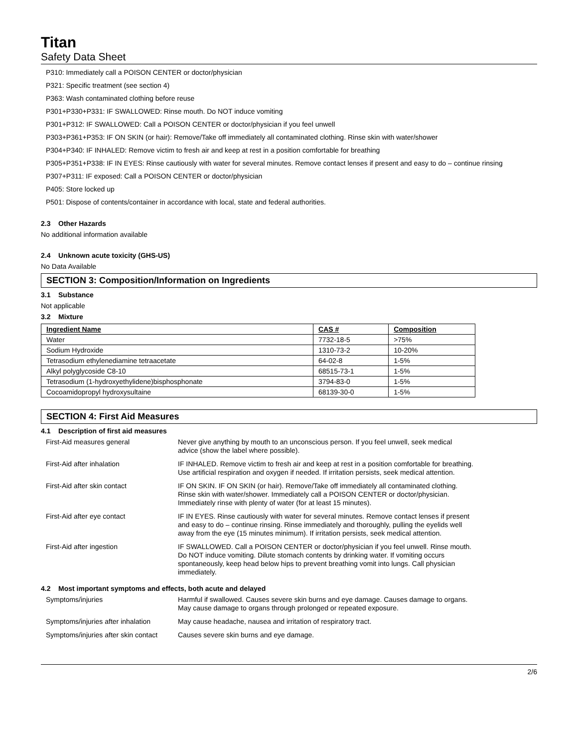Titan
Safety Data Sheet
P310: Immediately call a POISON CENTER or doctor/physician
P321: Specific treatment (see section 4)
P363: Wash contaminated clothing before reuse
P301+P330+P331: IF SWALLOWED: Rinse mouth. Do NOT induce vomiting
P301+P312: IF SWALLOWED: Call a POISON CENTER or doctor/physician if you feel unwell
P303+P361+P353: IF ON SKIN (or hair): Remove/Take off immediately all contaminated clothing. Rinse skin with water/shower
P304+P340: IF INHALED: Remove victim to fresh air and keep at rest in a position comfortable for breathing
P305+P351+P338: IF IN EYES: Rinse cautiously with water for several minutes. Remove contact lenses if present and easy to do – continue rinsing
P307+P311: IF exposed: Call a POISON CENTER or doctor/physician
P405: Store locked up
P501: Dispose of contents/container in accordance with local, state and federal authorities.
2.3 Other Hazards
No additional information available
2.4 Unknown acute toxicity (GHS-US)
No Data Available
SECTION 3: Composition/Information on Ingredients
3.1 Substance
Not applicable
3.2 Mixture
| Ingredient Name | CAS # | Composition |
| --- | --- | --- |
| Water | 7732-18-5 | >75% |
| Sodium Hydroxide | 1310-73-2 | 10-20% |
| Tetrasodium ethylenediamine tetraacetate | 64-02-8 | 1-5% |
| Alkyl polyglycoside C8-10 | 68515-73-1 | 1-5% |
| Tetrasodium (1-hydroxyethylidene)bisphosphonate | 3794-83-0 | 1-5% |
| Cocoamidopropyl hydroxysultaine | 68139-30-0 | 1-5% |
SECTION 4: First Aid Measures
4.1 Description of first aid measures
| First-Aid measures general | Never give anything by mouth to an unconscious person. If you feel unwell, seek medical advice (show the label where possible). |
| First-Aid after inhalation | IF INHALED. Remove victim to fresh air and keep at rest in a position comfortable for breathing. Use artificial respiration and oxygen if needed. If irritation persists, seek medical attention. |
| First-Aid after skin contact | IF ON SKIN. IF ON SKIN (or hair). Remove/Take off immediately all contaminated clothing. Rinse skin with water/shower. Immediately call a POISON CENTER or doctor/physician. Immediately rinse with plenty of water (for at least 15 minutes). |
| First-Aid after eye contact | IF IN EYES. Rinse cautiously with water for several minutes. Remove contact lenses if present and easy to do – continue rinsing. Rinse immediately and thoroughly, pulling the eyelids well away from the eye (15 minutes minimum). If irritation persists, seek medical attention. |
| First-Aid after ingestion | IF SWALLOWED. Call a POISON CENTER or doctor/physician if you feel unwell. Rinse mouth. Do NOT induce vomiting. Dilute stomach contents by drinking water. If vomiting occurs spontaneously, keep head below hips to prevent breathing vomit into lungs. Call physician immediately. |
4.2 Most important symptoms and effects, both acute and delayed
| Symptoms/injuries | Harmful if swallowed. Causes severe skin burns and eye damage. Causes damage to organs. May cause damage to organs through prolonged or repeated exposure. |
| Symptoms/injuries after inhalation | May cause headache, nausea and irritation of respiratory tract. |
| Symptoms/injuries after skin contact | Causes severe skin burns and eye damage. |
2/6